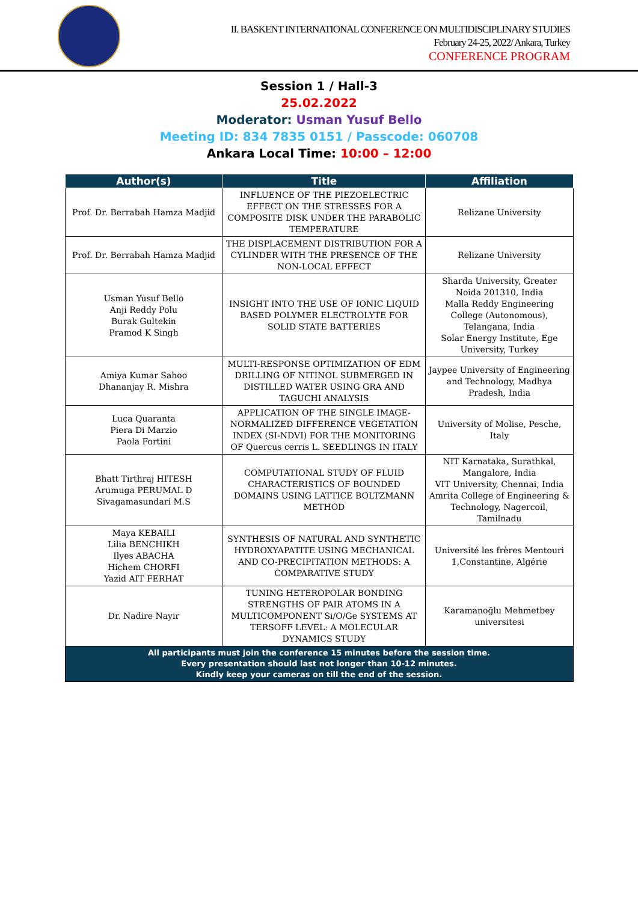II. BASKENT INTERNATIONAL CONFERENCE ON MULTIDISCIPLINARY STUDIES
February 24-25, 2022/ Ankara, Turkey
CONFERENCE PROGRAM
Session 1 / Hall-3
25.02.2022
Moderator: Usman Yusuf Bello
Meeting ID: 834 7835 0151 / Passcode: 060708
Ankara Local Time: 10:00 – 12:00
| Author(s) | Title | Affiliation |
| --- | --- | --- |
| Prof. Dr. Berrabah Hamza Madjid | INFLUENCE OF THE PIEZOELECTRIC EFFECT ON THE STRESSES FOR A COMPOSITE DISK UNDER THE PARABOLIC TEMPERATURE | Relizane University |
| Prof. Dr. Berrabah Hamza Madjid | THE DISPLACEMENT DISTRIBUTION FOR A CYLINDER WITH THE PRESENCE OF THE NON-LOCAL EFFECT | Relizane University |
| Usman Yusuf Bello Anji Reddy Polu Burak Gultekin Pramod K Singh | INSIGHT INTO THE USE OF IONIC LIQUID BASED POLYMER ELECTROLYTE FOR SOLID STATE BATTERIES | Sharda University, Greater Noida 201310, India Malla Reddy Engineering College (Autonomous), Telangana, India Solar Energy Institute, Ege University, Turkey |
| Amiya Kumar Sahoo Dhananjay R. Mishra | MULTI-RESPONSE OPTIMIZATION OF EDM DRILLING OF NITINOL SUBMERGED IN DISTILLED WATER USING GRA AND TAGUCHI ANALYSIS | Jaypee University of Engineering and Technology, Madhya Pradesh, India |
| Luca Quaranta Piera Di Marzio Paola Fortini | APPLICATION OF THE SINGLE IMAGE-NORMALIZED DIFFERENCE VEGETATION INDEX (SI-NDVI) FOR THE MONITORING OF Quercus cerris L. SEEDLINGS IN ITALY | University of Molise, Pesche, Italy |
| Bhatt Tirthraj HITESH Arumuga PERUMAL D Sivagamasundari M.S | COMPUTATIONAL STUDY OF FLUID CHARACTERISTICS OF BOUNDED DOMAINS USING LATTICE BOLTZMANN METHOD | NIT Karnataka, Surathkal, Mangalore, India VIT University, Chennai, India Amrita College of Engineering & Technology, Nagercoil, Tamilnadu |
| Maya KEBAILI Lilia BENCHIKH Ilyes ABACHA Hichem CHORFI Yazid AIT FERHAT | SYNTHESIS OF NATURAL AND SYNTHETIC HYDROXYAPATITE USING MECHANICAL AND CO-PRECIPITATION METHODS: A COMPARATIVE STUDY | Université les frères Mentouri 1,Constantine, Algérie |
| Dr. Nadire Nayir | TUNING HETEROPOLAR BONDING STRENGTHS OF PAIR ATOMS IN A MULTICOMPONENT Si/O/Ge SYSTEMS AT TERSOFF LEVEL: A MOLECULAR DYNAMICS STUDY | Karamanoğlu Mehmetbey universitesi |
| All participants must join the conference 15 minutes before the session time. Every presentation should last not longer than 10-12 minutes. Kindly keep your cameras on till the end of the session. | | |